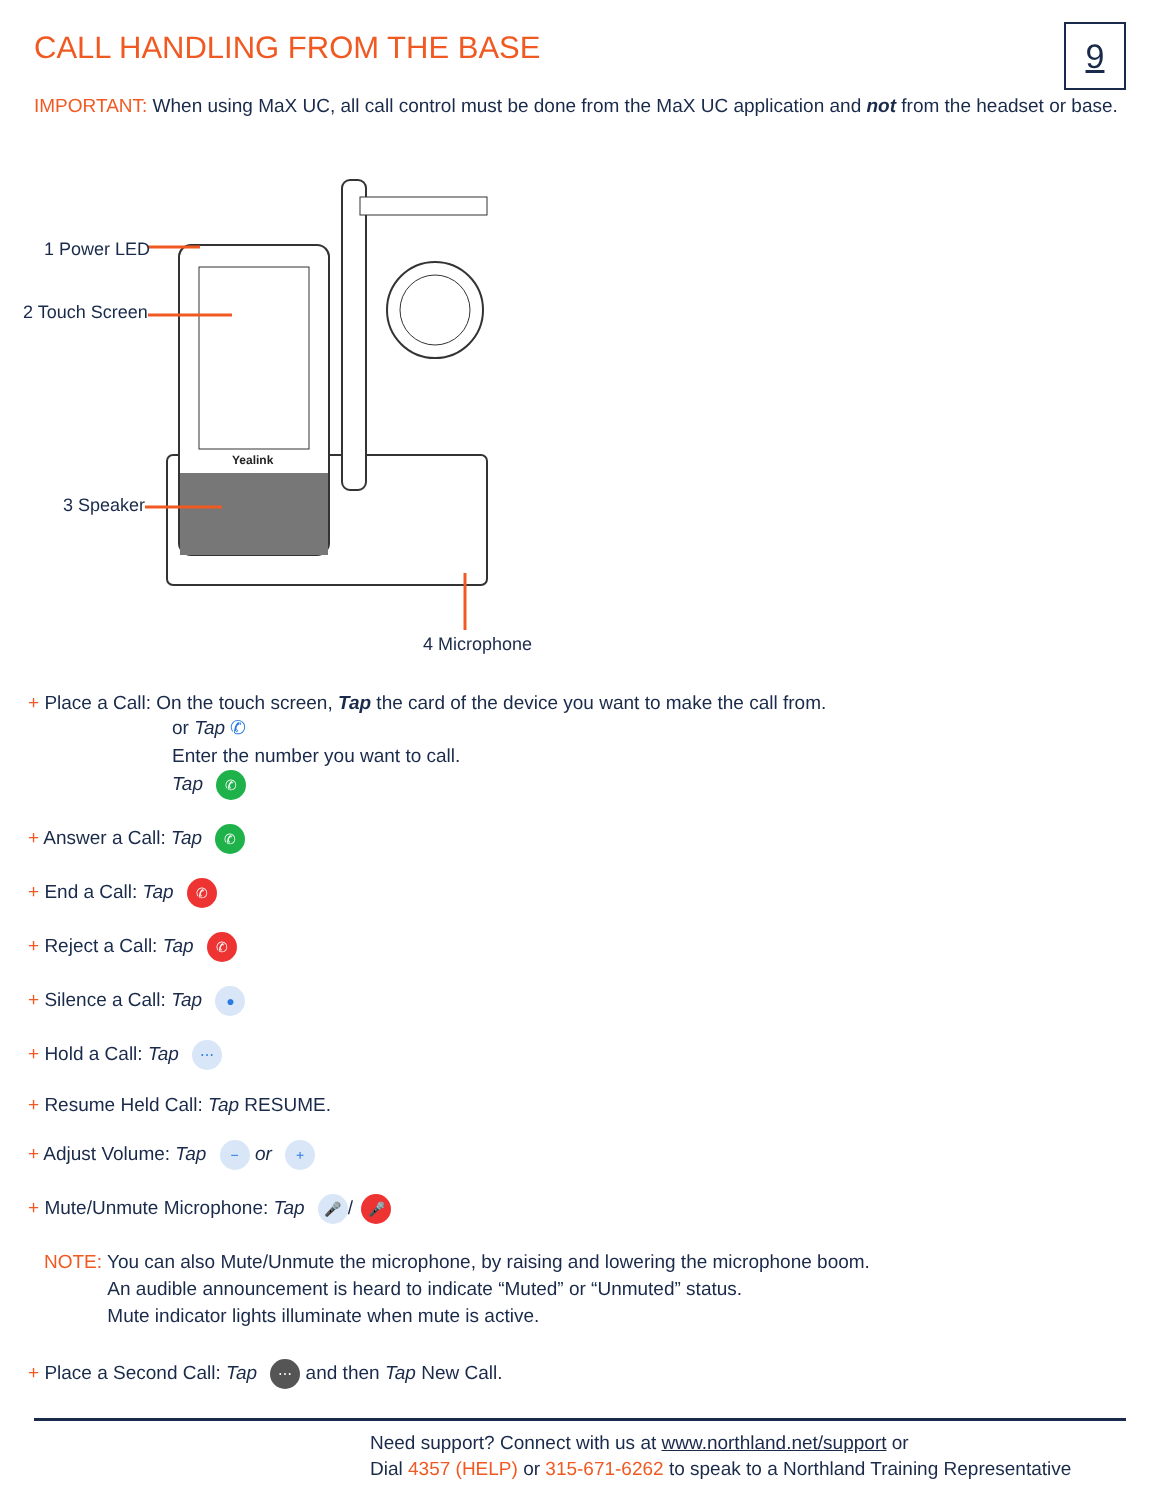CALL HANDLING FROM THE BASE 9
IMPORTANT: When using MaX UC, all call control must be done from the MaX UC application and not from the headset or base.
Yealink
1 Power LED
2 Touch Screen
3 Speaker
4 Microphone
+ Place a Call: On the touch screen, Tap the card of the device you want to make the call from.
or Tap ✆
Enter the number you want to call.
Tap ✆
+ Answer a Call: Tap ✆
+ End a Call: Tap ✆
+ Reject a Call: Tap ✆
+ Silence a Call: Tap ●
+ Hold a Call: Tap ⋯
+ Resume Held Call: Tap RESUME.
+ Adjust Volume: Tap − or +
+ Mute/Unmute Microphone: Tap 🎤 / 🎤
NOTE: You can also Mute/Unmute the microphone, by raising and lowering the microphone boom.
An audible announcement is heard to indicate “Muted” or “Unmuted” status.
Mute indicator lights illuminate when mute is active.
+ Place a Second Call: Tap ⋯ and then Tap New Call.
Need support? Connect with us at www.northland.net/support or
Dial 4357 (HELP) or 315-671-6262 to speak to a Northland Training Representative